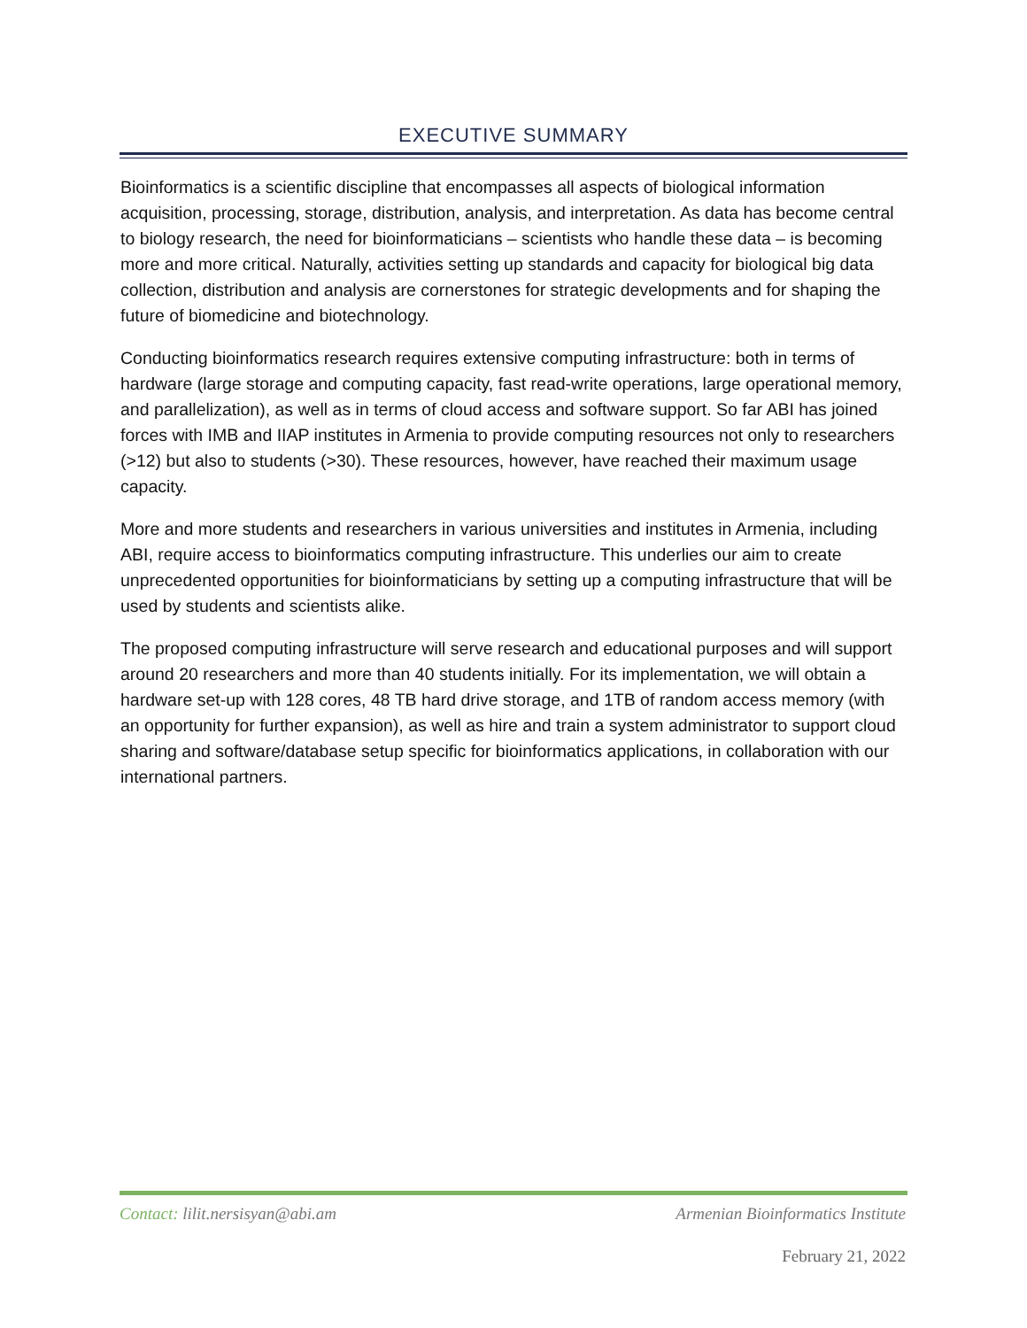EXECUTIVE SUMMARY
Bioinformatics is a scientific discipline that encompasses all aspects of biological information acquisition, processing, storage, distribution, analysis, and interpretation. As data has become central to biology research, the need for bioinformaticians – scientists who handle these data – is becoming more and more critical. Naturally, activities setting up standards and capacity for biological big data collection, distribution and analysis are cornerstones for strategic developments and for shaping the future of biomedicine and biotechnology.
Conducting bioinformatics research requires extensive computing infrastructure: both in terms of hardware (large storage and computing capacity, fast read-write operations, large operational memory, and parallelization), as well as in terms of cloud access and software support. So far ABI has joined forces with IMB and IIAP institutes in Armenia to provide computing resources not only to researchers (>12) but also to students (>30). These resources, however, have reached their maximum usage capacity.
More and more students and researchers in various universities and institutes in Armenia, including ABI, require access to bioinformatics computing infrastructure. This underlies our aim to create unprecedented opportunities for bioinformaticians by setting up a computing infrastructure that will be used by students and scientists alike.
The proposed computing infrastructure will serve research and educational purposes and will support around 20 researchers and more than 40 students initially. For its implementation, we will obtain a hardware set-up with 128 cores, 48 TB hard drive storage, and 1TB of random access memory (with an opportunity for further expansion), as well as hire and train a system administrator to support cloud sharing and software/database setup specific for bioinformatics applications, in collaboration with our international partners.
Contact: lilit.nersisyan@abi.am Armenian Bioinformatics Institute
February 21, 2022